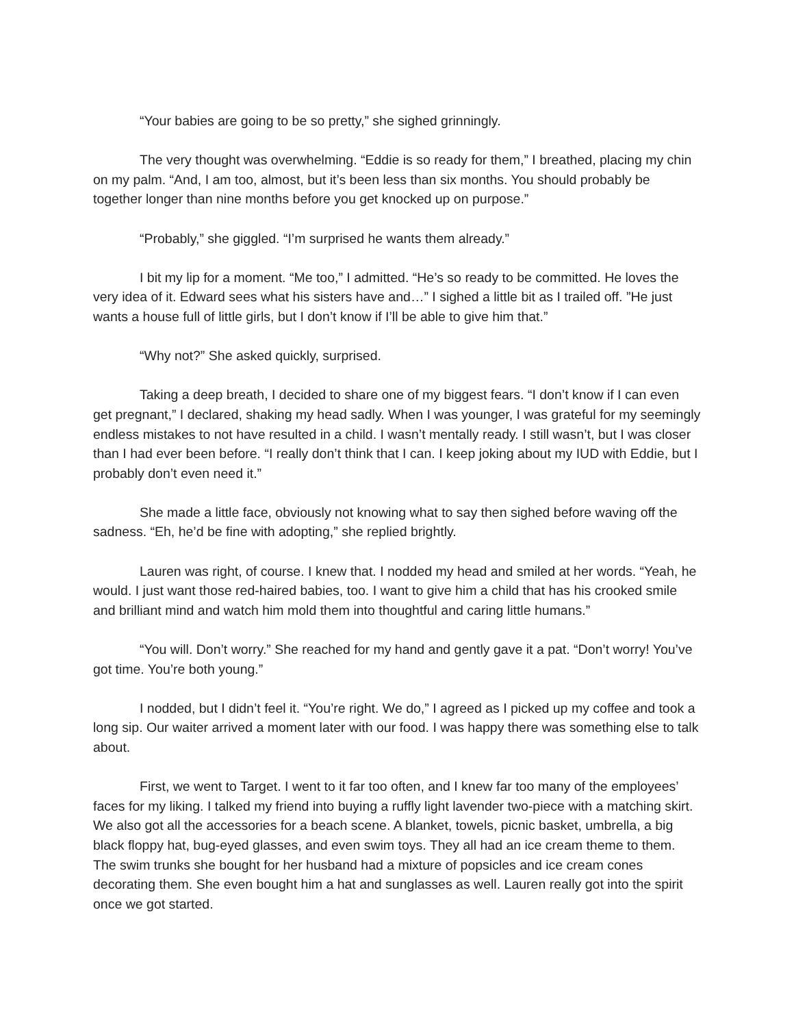“Your babies are going to be so pretty,” she sighed grinningly.
The very thought was overwhelming. “Eddie is so ready for them,” I breathed, placing my chin on my palm. “And, I am too, almost, but it’s been less than six months. You should probably be together longer than nine months before you get knocked up on purpose.”
“Probably,” she giggled. “I’m surprised he wants them already.”
I bit my lip for a moment. “Me too,” I admitted. “He’s so ready to be committed. He loves the very idea of it. Edward sees what his sisters have and…” I sighed a little bit as I trailed off. ”He just wants a house full of little girls, but I don’t know if I’ll be able to give him that.”
“Why not?” She asked quickly, surprised.
Taking a deep breath, I decided to share one of my biggest fears. “I don’t know if I can even get pregnant,” I declared, shaking my head sadly. When I was younger, I was grateful for my seemingly endless mistakes to not have resulted in a child. I wasn’t mentally ready. I still wasn’t, but I was closer than I had ever been before. “I really don’t think that I can. I keep joking about my IUD with Eddie, but I probably don’t even need it.”
She made a little face, obviously not knowing what to say then sighed before waving off the sadness. “Eh, he’d be fine with adopting,” she replied brightly.
Lauren was right, of course. I knew that. I nodded my head and smiled at her words. “Yeah, he would. I just want those red-haired babies, too. I want to give him a child that has his crooked smile and brilliant mind and watch him mold them into thoughtful and caring little humans.”
“You will. Don’t worry.” She reached for my hand and gently gave it a pat. “Don’t worry! You’ve got time. You’re both young.”
I nodded, but I didn’t feel it. “You’re right. We do,” I agreed as I picked up my coffee and took a long sip. Our waiter arrived a moment later with our food. I was happy there was something else to talk about.
First, we went to Target. I went to it far too often, and I knew far too many of the employees’ faces for my liking. I talked my friend into buying a ruffly light lavender two-piece with a matching skirt. We also got all the accessories for a beach scene. A blanket, towels, picnic basket, umbrella, a big black floppy hat, bug-eyed glasses, and even swim toys. They all had an ice cream theme to them. The swim trunks she bought for her husband had a mixture of popsicles and ice cream cones decorating them. She even bought him a hat and sunglasses as well. Lauren really got into the spirit once we got started.